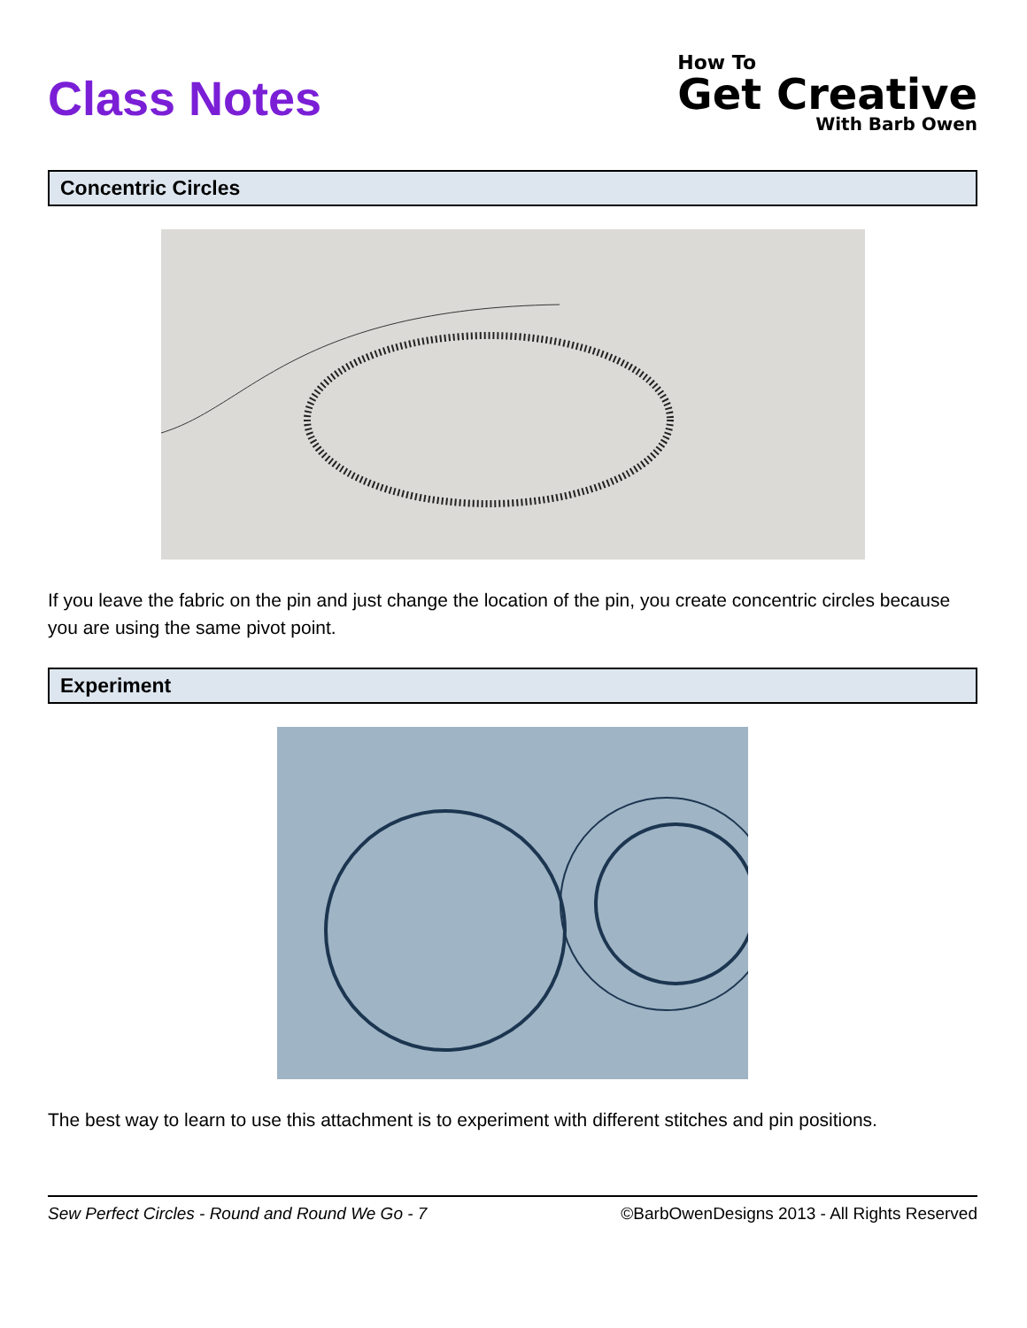Class Notes
How To
Get Creative
With Barb Owen
Concentric Circles
If you leave the fabric on the pin and just change the location of the pin, you create concentric circles because you are using the same pivot point.
Experiment
The best way to learn to use this attachment is to experiment with different stitches and pin positions.
Sew Perfect Circles - Round and Round We Go - 7 ©BarbOwenDesigns 2013 - All Rights Reserved